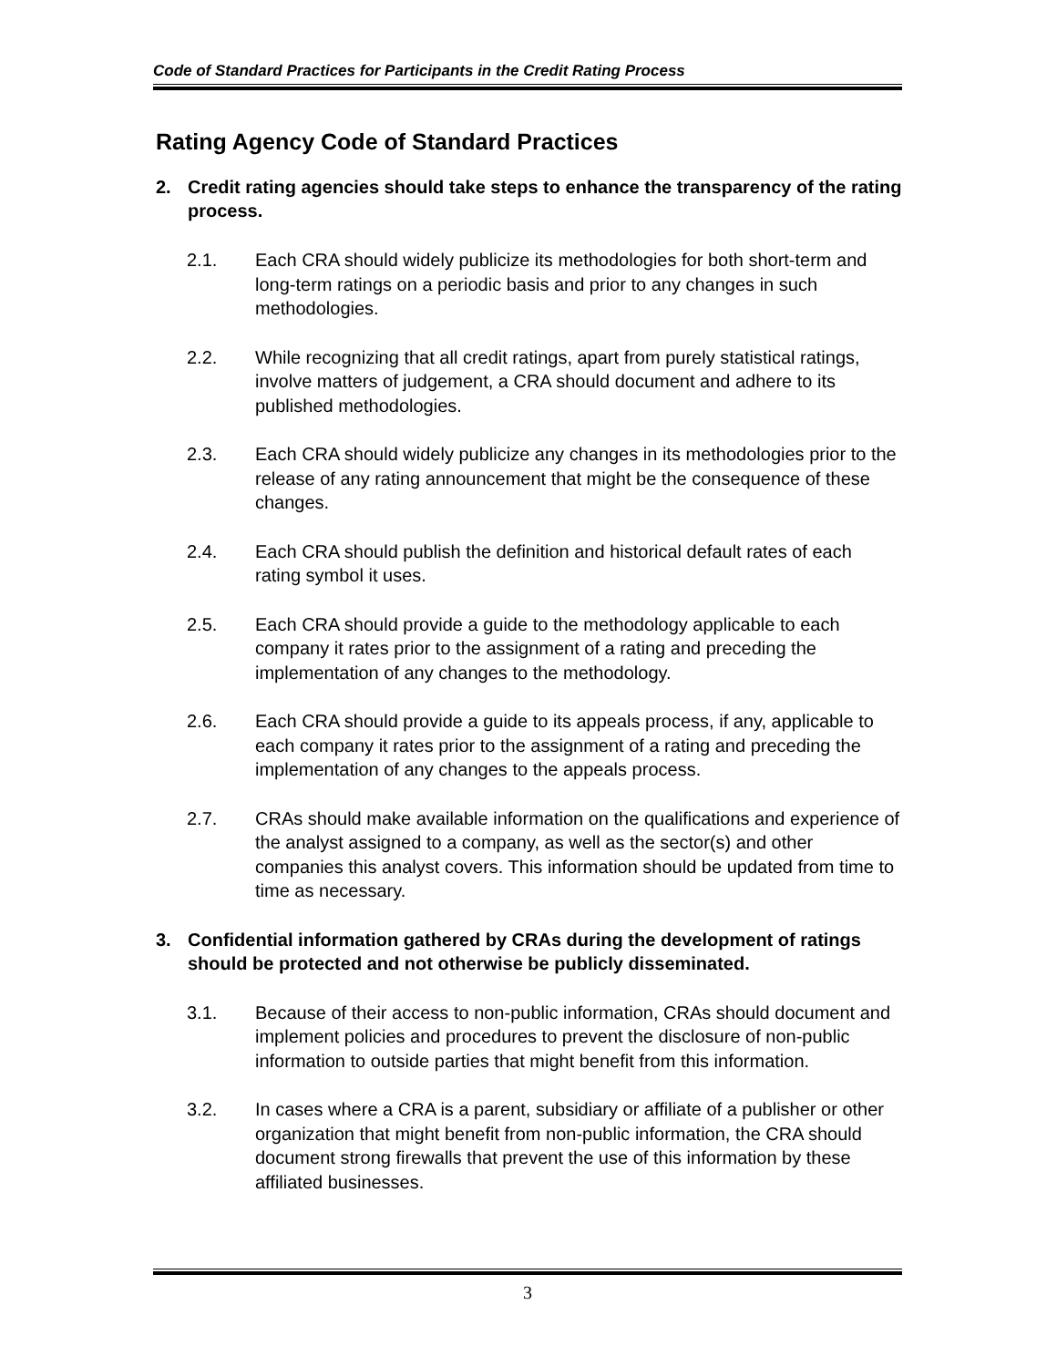Code of Standard Practices for Participants in the Credit Rating Process
Rating Agency Code of Standard Practices
2. Credit rating agencies should take steps to enhance the transparency of the rating process.
2.1. Each CRA should widely publicize its methodologies for both short-term and long-term ratings on a periodic basis and prior to any changes in such methodologies.
2.2. While recognizing that all credit ratings, apart from purely statistical ratings, involve matters of judgement, a CRA should document and adhere to its published methodologies.
2.3. Each CRA should widely publicize any changes in its methodologies prior to the release of any rating announcement that might be the consequence of these changes.
2.4. Each CRA should publish the definition and historical default rates of each rating symbol it uses.
2.5. Each CRA should provide a guide to the methodology applicable to each company it rates prior to the assignment of a rating and preceding the implementation of any changes to the methodology.
2.6. Each CRA should provide a guide to its appeals process, if any, applicable to each company it rates prior to the assignment of a rating and preceding the implementation of any changes to the appeals process.
2.7. CRAs should make available information on the qualifications and experience of the analyst assigned to a company, as well as the sector(s) and other companies this analyst covers. This information should be updated from time to time as necessary.
3. Confidential information gathered by CRAs during the development of ratings should be protected and not otherwise be publicly disseminated.
3.1. Because of their access to non-public information, CRAs should document and implement policies and procedures to prevent the disclosure of non-public information to outside parties that might benefit from this information.
3.2. In cases where a CRA is a parent, subsidiary or affiliate of a publisher or other organization that might benefit from non-public information, the CRA should document strong firewalls that prevent the use of this information by these affiliated businesses.
3